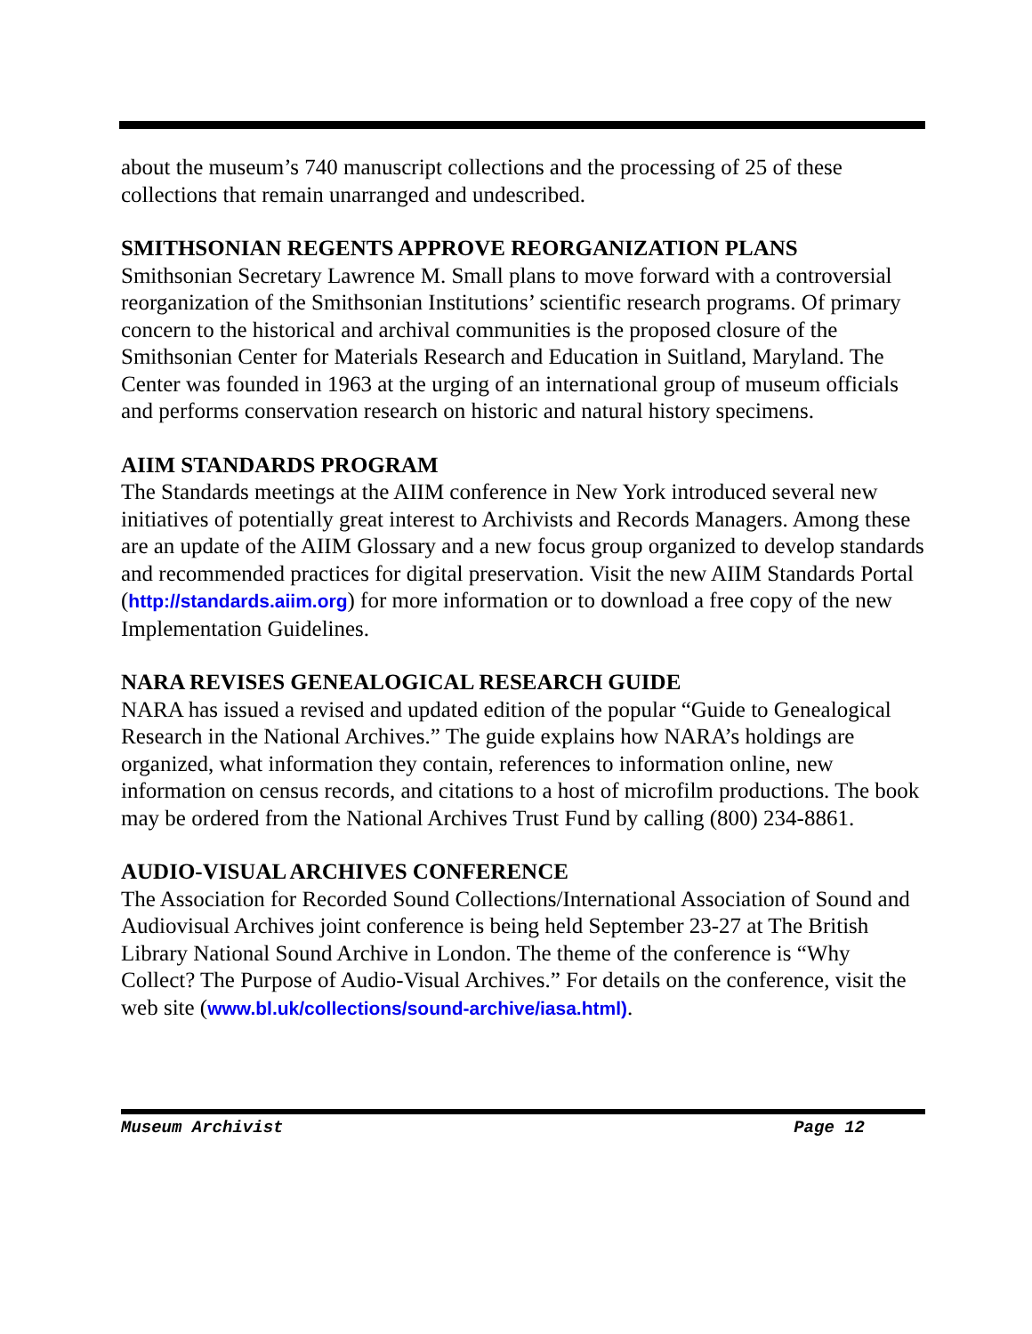about the museum’s 740 manuscript collections and the processing of 25 of these collections that remain unarranged and undescribed.
SMITHSONIAN REGENTS APPROVE REORGANIZATION PLANS
Smithsonian Secretary Lawrence M. Small plans to move forward with a controversial reorganization of the Smithsonian Institutions’ scientific research programs. Of primary concern to the historical and archival communities is the proposed closure of the Smithsonian Center for Materials Research and Education in Suitland, Maryland. The Center was founded in 1963 at the urging of an international group of museum officials and performs conservation research on historic and natural history specimens.
AIIM STANDARDS PROGRAM
The Standards meetings at the AIIM conference in New York introduced several new initiatives of potentially great interest to Archivists and Records Managers. Among these are an update of the AIIM Glossary and a new focus group organized to develop standards and recommended practices for digital preservation. Visit the new AIIM Standards Portal (http://standards.aiim.org) for more information or to download a free copy of the new Implementation Guidelines.
NARA REVISES GENEALOGICAL RESEARCH GUIDE
NARA has issued a revised and updated edition of the popular “Guide to Genealogical Research in the National Archives.” The guide explains how NARA’s holdings are organized, what information they contain, references to information online, new information on census records, and citations to a host of microfilm productions. The book may be ordered from the National Archives Trust Fund by calling (800) 234-8861.
AUDIO-VISUAL ARCHIVES CONFERENCE
The Association for Recorded Sound Collections/International Association of Sound and Audiovisual Archives joint conference is being held September 23-27 at The British Library National Sound Archive in London. The theme of the conference is “Why Collect? The Purpose of Audio-Visual Archives.” For details on the conference, visit the web site (www.bl.uk/collections/sound-archive/iasa.html).
Museum Archivist Page 12